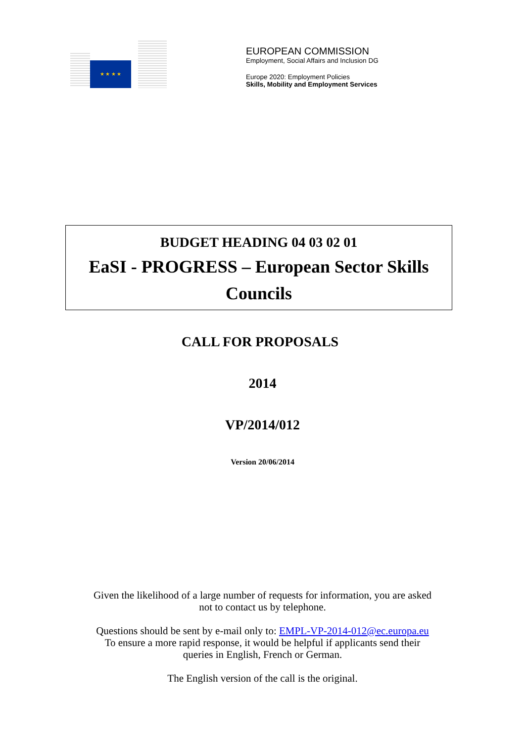★ ★ ★ ★
EUROPEAN COMMISSION
Employment, Social Affairs and Inclusion DG
Europe 2020: Employment Policies
Skills, Mobility and Employment Services
BUDGET HEADING 04 03 02 01
EaSI - PROGRESS – European Sector Skills Councils
CALL FOR PROPOSALS
2014
VP/2014/012
Version 20/06/2014
Given the likelihood of a large number of requests for information, you are asked
not to contact us by telephone.
Questions should be sent by e-mail only to: EMPL-VP-2014-012@ec.europa.eu
To ensure a more rapid response, it would be helpful if applicants send their
queries in English, French or German.
The English version of the call is the original.